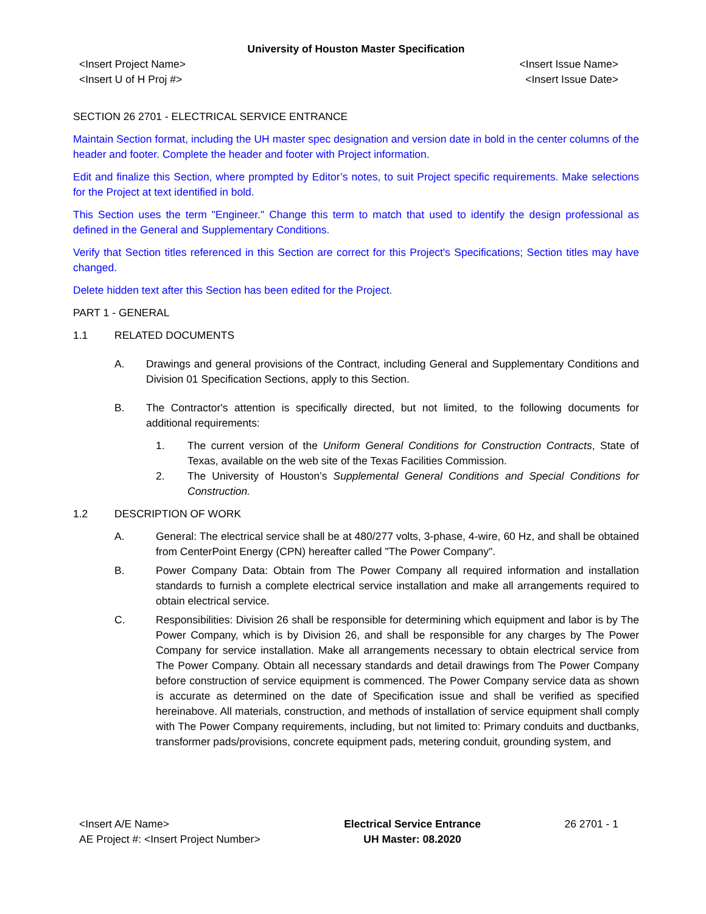University of Houston Master Specification
<Insert Project Name>
<Insert U of H Proj #>
<Insert Issue Name>
<Insert Issue Date>
SECTION 26 2701 - ELECTRICAL SERVICE ENTRANCE
Maintain Section format, including the UH master spec designation and version date in bold in the center columns of the header and footer. Complete the header and footer with Project information.
Edit and finalize this Section, where prompted by Editor’s notes, to suit Project specific requirements. Make selections for the Project at text identified in bold.
This Section uses the term "Engineer." Change this term to match that used to identify the design professional as defined in the General and Supplementary Conditions.
Verify that Section titles referenced in this Section are correct for this Project's Specifications; Section titles may have changed.
Delete hidden text after this Section has been edited for the Project.
PART 1 - GENERAL
1.1 RELATED DOCUMENTS
A. Drawings and general provisions of the Contract, including General and Supplementary Conditions and Division 01 Specification Sections, apply to this Section.
B. The Contractor's attention is specifically directed, but not limited, to the following documents for additional requirements:
1. The current version of the Uniform General Conditions for Construction Contracts, State of Texas, available on the web site of the Texas Facilities Commission.
2. The University of Houston’s Supplemental General Conditions and Special Conditions for Construction.
1.2 DESCRIPTION OF WORK
A. General: The electrical service shall be at 480/277 volts, 3-phase, 4-wire, 60 Hz, and shall be obtained from CenterPoint Energy (CPN) hereafter called "The Power Company".
B. Power Company Data: Obtain from The Power Company all required information and installation standards to furnish a complete electrical service installation and make all arrangements required to obtain electrical service.
C. Responsibilities: Division 26 shall be responsible for determining which equipment and labor is by The Power Company, which is by Division 26, and shall be responsible for any charges by The Power Company for service installation. Make all arrangements necessary to obtain electrical service from The Power Company. Obtain all necessary standards and detail drawings from The Power Company before construction of service equipment is commenced. The Power Company service data as shown is accurate as determined on the date of Specification issue and shall be verified as specified hereinabove. All materials, construction, and methods of installation of service equipment shall comply with The Power Company requirements, including, but not limited to: Primary conduits and ductbanks, transformer pads/provisions, concrete equipment pads, metering conduit, grounding system, and
<Insert A/E Name>
AE Project #: <Insert Project Number>
Electrical Service Entrance
UH Master: 08.2020
26 2701 - 1